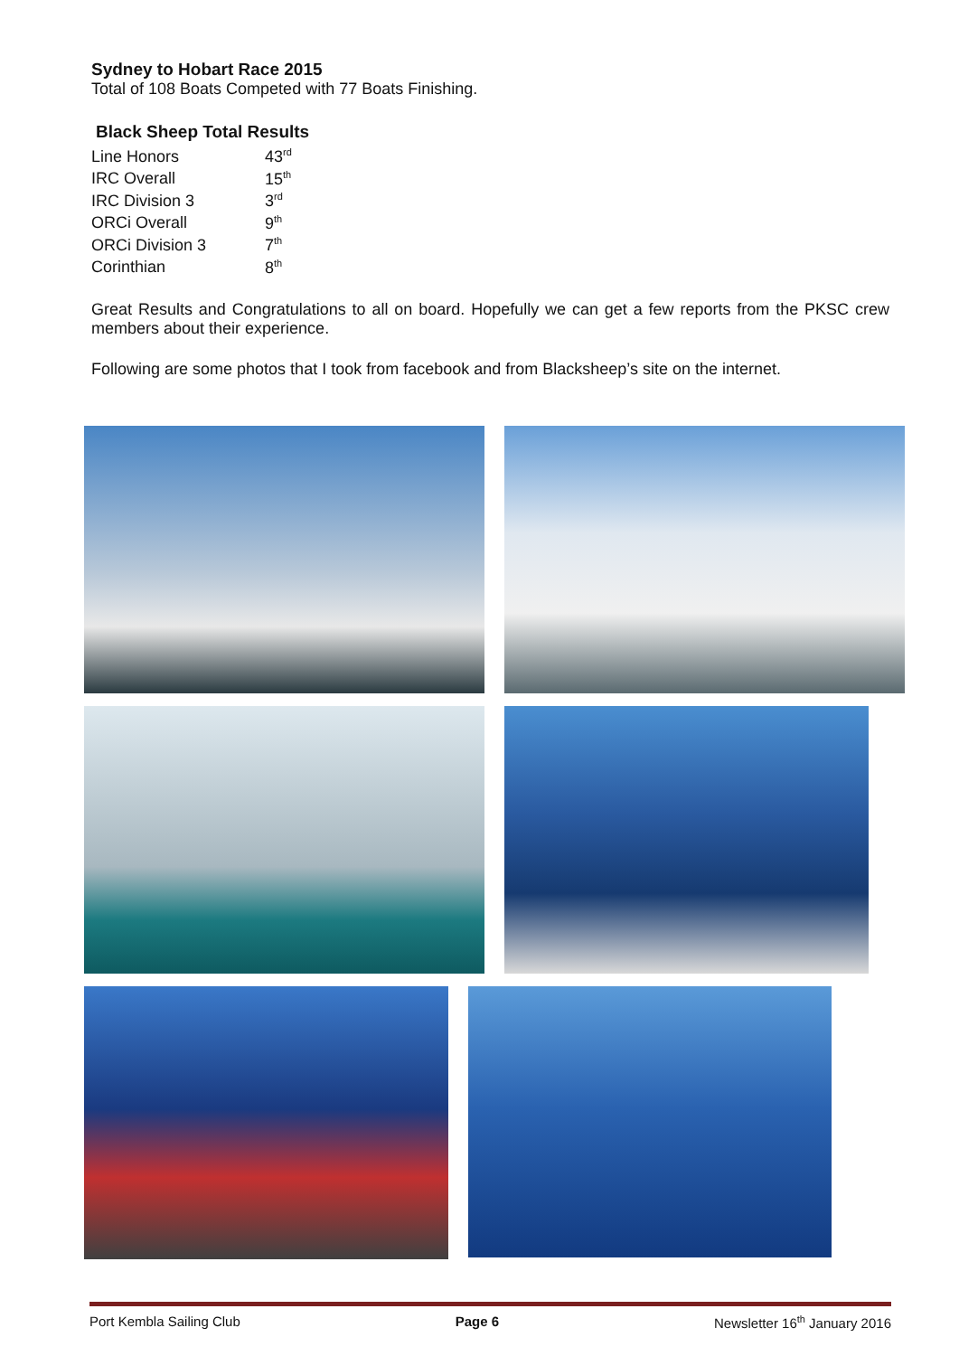Sydney to Hobart Race 2015
Total of 108 Boats Competed with 77 Boats Finishing.
Black Sheep Total Results
| Line Honors | 43<sup>rd</sup> |
| IRC Overall | 15<sup>th</sup> |
| IRC Division 3 | 3<sup>rd</sup> |
| ORCi Overall | 9<sup>th</sup> |
| ORCi Division 3 | 7<sup>th</sup> |
| Corinthian | 8<sup>th</sup> |
Great Results and Congratulations to all on board. Hopefully we can get a few reports from the PKSC crew members about their experience.
Following are some photos that I took from facebook and from Blacksheep’s site on the internet.
Port Kembla Sailing Club Page 6 Newsletter 16<sup>th</sup> January 2016